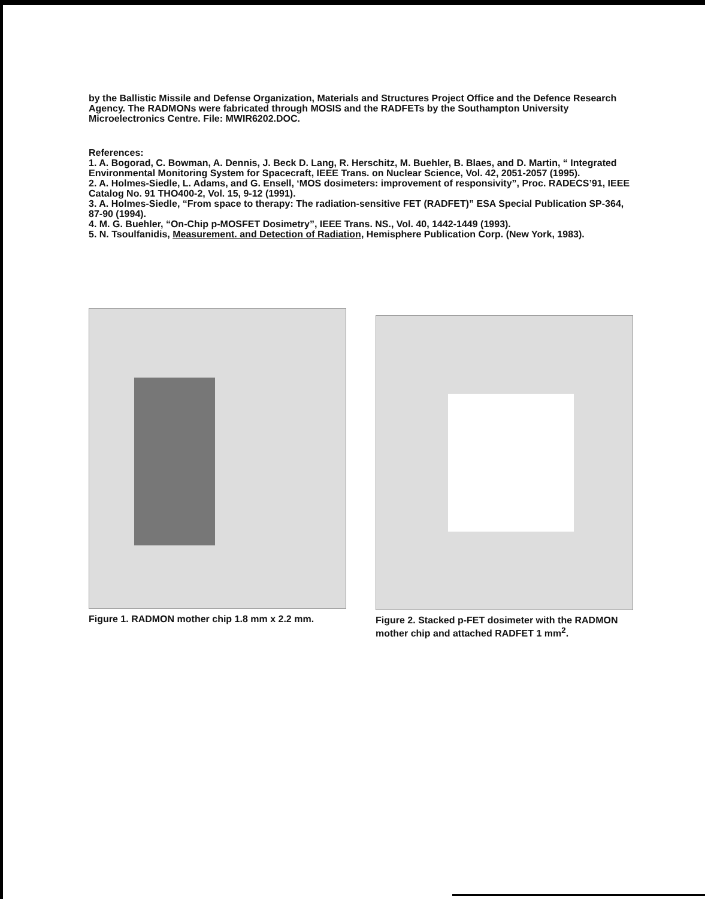by the Ballistic Missile and Defense Organization, Materials and Structures Project Office and the Defence Research Agency. The RADMONs were fabricated through MOSIS and the RADFETs by the Southampton University Microelectronics Centre. File: MWIR6202.DOC.
References:
1. A. Bogorad, C. Bowman, A. Dennis, J. Beck D. Lang, R. Herschitz, M. Buehler, B. Blaes, and D. Martin, “ Integrated Environmental Monitoring System for Spacecraft, IEEE Trans. on Nuclear Science, Vol. 42, 2051-2057 (1995).
2. A. Holmes-Siedle, L. Adams, and G. Ensell, ‘MOS dosimeters: improvement of responsivity”, Proc. RADECS’91, IEEE Catalog No. 91 THO400-2, Vol. 15, 9-12 (1991).
3. A. Holmes-Siedle, “From space to therapy: The radiation-sensitive FET (RADFET)” ESA Special Publication SP-364, 87-90 (1994).
4. M. G. Buehler, “On-Chip p-MOSFET Dosimetry”, IEEE Trans. NS., Vol. 40, 1442-1449 (1993).
5. N. Tsoulfanidis, Measurement. and Detection of Radiation, Hemisphere Publication Corp. (New York, 1983).
Figure 1. RADMON mother chip 1.8 mm x 2.2 mm.
Figure 2. Stacked p-FET dosimeter with the RADMON mother chip and attached RADFET 1 mm<sup>2</sup>.